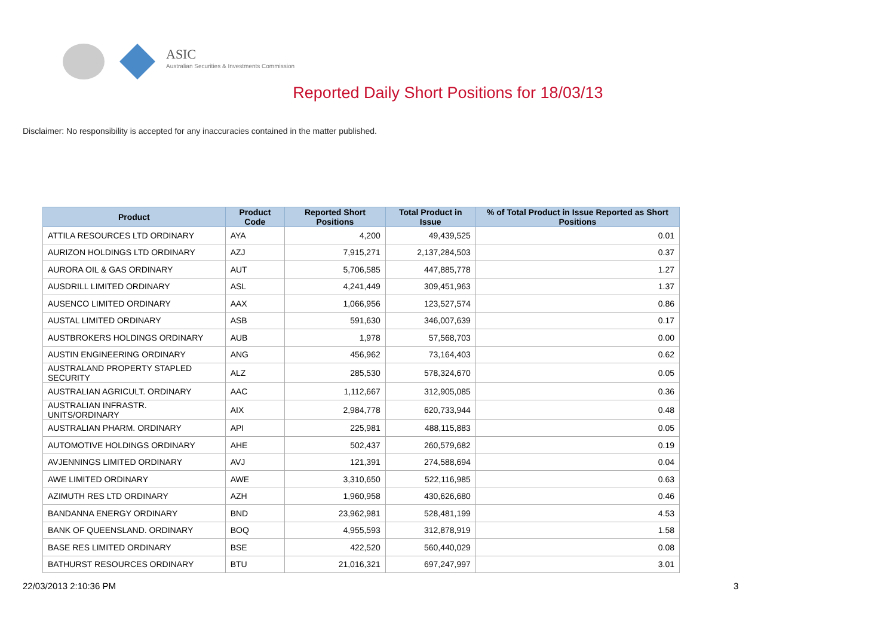ASIC
Australian Securities & Investments Commission
Reported Daily Short Positions for 18/03/13
Disclaimer: No responsibility is accepted for any inaccuracies contained in the matter published.
| Product | Product Code | Reported Short Positions | Total Product in Issue | % of Total Product in Issue Reported as Short Positions |
| --- | --- | --- | --- | --- |
| ATTILA RESOURCES LTD ORDINARY | AYA | 4,200 | 49,439,525 | 0.01 |
| AURIZON HOLDINGS LTD ORDINARY | AZJ | 7,915,271 | 2,137,284,503 | 0.37 |
| AURORA OIL & GAS ORDINARY | AUT | 5,706,585 | 447,885,778 | 1.27 |
| AUSDRILL LIMITED ORDINARY | ASL | 4,241,449 | 309,451,963 | 1.37 |
| AUSENCO LIMITED ORDINARY | AAX | 1,066,956 | 123,527,574 | 0.86 |
| AUSTAL LIMITED ORDINARY | ASB | 591,630 | 346,007,639 | 0.17 |
| AUSTBROKERS HOLDINGS ORDINARY | AUB | 1,978 | 57,568,703 | 0.00 |
| AUSTIN ENGINEERING ORDINARY | ANG | 456,962 | 73,164,403 | 0.62 |
| AUSTRALAND PROPERTY STAPLED SECURITY | ALZ | 285,530 | 578,324,670 | 0.05 |
| AUSTRALIAN AGRICULT. ORDINARY | AAC | 1,112,667 | 312,905,085 | 0.36 |
| AUSTRALIAN INFRASTR. UNITS/ORDINARY | AIX | 2,984,778 | 620,733,944 | 0.48 |
| AUSTRALIAN PHARM. ORDINARY | API | 225,981 | 488,115,883 | 0.05 |
| AUTOMOTIVE HOLDINGS ORDINARY | AHE | 502,437 | 260,579,682 | 0.19 |
| AVJENNINGS LIMITED ORDINARY | AVJ | 121,391 | 274,588,694 | 0.04 |
| AWE LIMITED ORDINARY | AWE | 3,310,650 | 522,116,985 | 0.63 |
| AZIMUTH RES LTD ORDINARY | AZH | 1,960,958 | 430,626,680 | 0.46 |
| BANDANNA ENERGY ORDINARY | BND | 23,962,981 | 528,481,199 | 4.53 |
| BANK OF QUEENSLAND. ORDINARY | BOQ | 4,955,593 | 312,878,919 | 1.58 |
| BASE RES LIMITED ORDINARY | BSE | 422,520 | 560,440,029 | 0.08 |
| BATHURST RESOURCES ORDINARY | BTU | 21,016,321 | 697,247,997 | 3.01 |
22/03/2013 2:10:36 PM 3